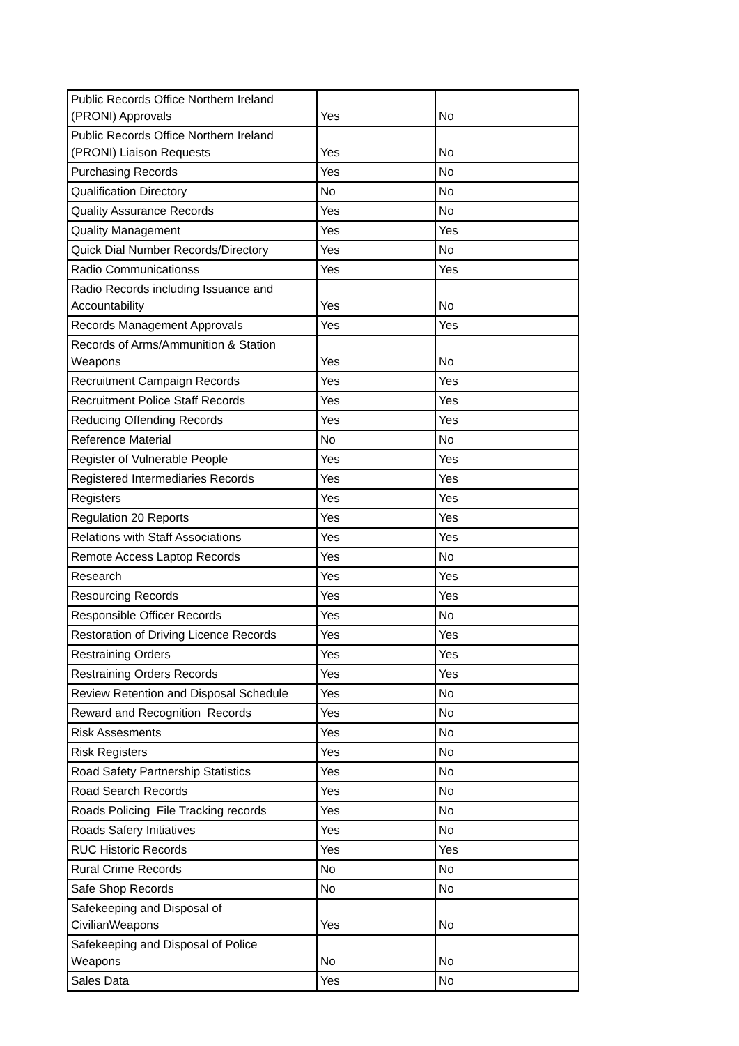| Public Records Office Northern Ireland (PRONI) Approvals | Yes | No |
| Public Records Office Northern Ireland (PRONI) Liaison Requests | Yes | No |
| Purchasing Records | Yes | No |
| Qualification Directory | No | No |
| Quality Assurance Records | Yes | No |
| Quality Management | Yes | Yes |
| Quick Dial Number Records/Directory | Yes | No |
| Radio Communicationss | Yes | Yes |
| Radio Records including Issuance and Accountability | Yes | No |
| Records Management Approvals | Yes | Yes |
| Records of Arms/Ammunition & Station Weapons | Yes | No |
| Recruitment Campaign Records | Yes | Yes |
| Recruitment Police Staff Records | Yes | Yes |
| Reducing Offending Records | Yes | Yes |
| Reference Material | No | No |
| Register of Vulnerable People | Yes | Yes |
| Registered Intermediaries Records | Yes | Yes |
| Registers | Yes | Yes |
| Regulation 20 Reports | Yes | Yes |
| Relations with Staff Associations | Yes | Yes |
| Remote Access Laptop Records | Yes | No |
| Research | Yes | Yes |
| Resourcing Records | Yes | Yes |
| Responsible Officer Records | Yes | No |
| Restoration of Driving Licence Records | Yes | Yes |
| Restraining Orders | Yes | Yes |
| Restraining Orders Records | Yes | Yes |
| Review Retention and Disposal Schedule | Yes | No |
| Reward and Recognition Records | Yes | No |
| Risk Assesments | Yes | No |
| Risk Registers | Yes | No |
| Road Safety Partnership Statistics | Yes | No |
| Road Search Records | Yes | No |
| Roads Policing File Tracking records | Yes | No |
| Roads Safery Initiatives | Yes | No |
| RUC Historic Records | Yes | Yes |
| Rural Crime Records | No | No |
| Safe Shop Records | No | No |
| Safekeeping and Disposal of CivilianWeapons | Yes | No |
| Safekeeping and Disposal of Police Weapons | No | No |
| Sales Data | Yes | No |